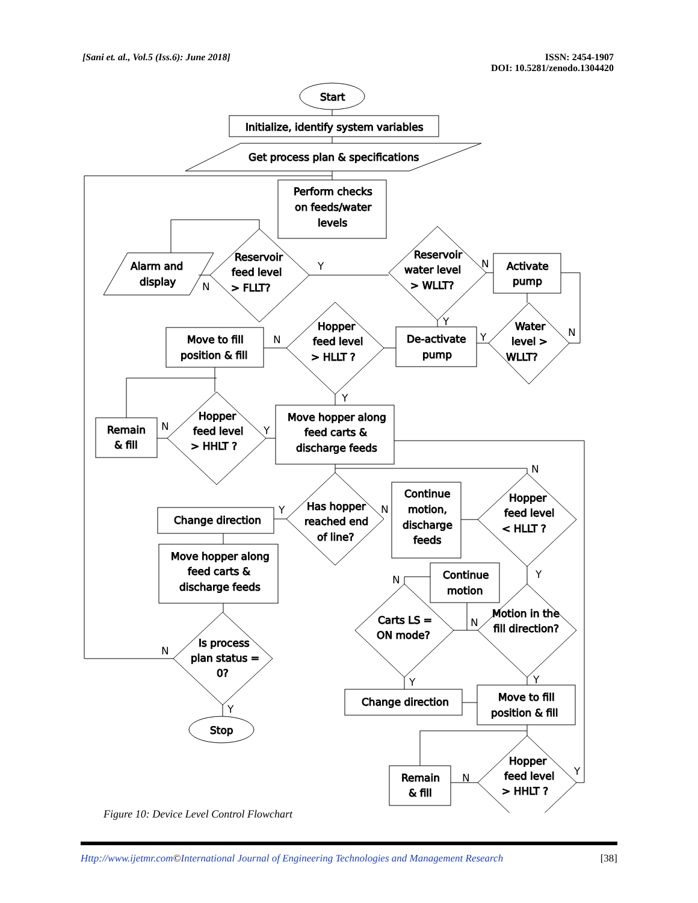[Sani et. al., Vol.5 (Iss.6): June 2018]
ISSN: 2454-1907
DOI: 10.5281/zenodo.1304420
Start
Initialize, identify system variables
Get process plan & specifications
Perform checks
on feeds/water
levels
Reservoir
feed level
> FLLT?
Alarm and
display
Reservoir
water level
> WLLT?
Activate
pump
Hopper
feed level
> HLLT ?
Move to fill
position & fill
De-activate
pump
Water
level >
WLLT?
Hopper
feed level
> HHLT ?
Remain
& fill
Move hopper along
feed carts &
discharge feeds
Has hopper
reached end
of line?
Change direction
Continue
motion,
discharge
feeds
Hopper
feed level
< HLLT ?
Move hopper along
feed carts &
discharge feeds
Continue
motion
Carts LS =
ON mode?
Motion in the
fill direction?
Is process
plan status =
0?
Change direction
Move to fill
position & fill
Stop
Hopper
feed level
> HHLT ?
Remain
& fill
Y
N
N
Y
N
Y
N
Y
N
Y
N
Y
N
Y
N
N
N
Y
Y
Y
N
Y
Figure 10: Device Level Control Flowchart
Http://www.ijetmr.com©International Journal of Engineering Technologies and Management Research
[38]